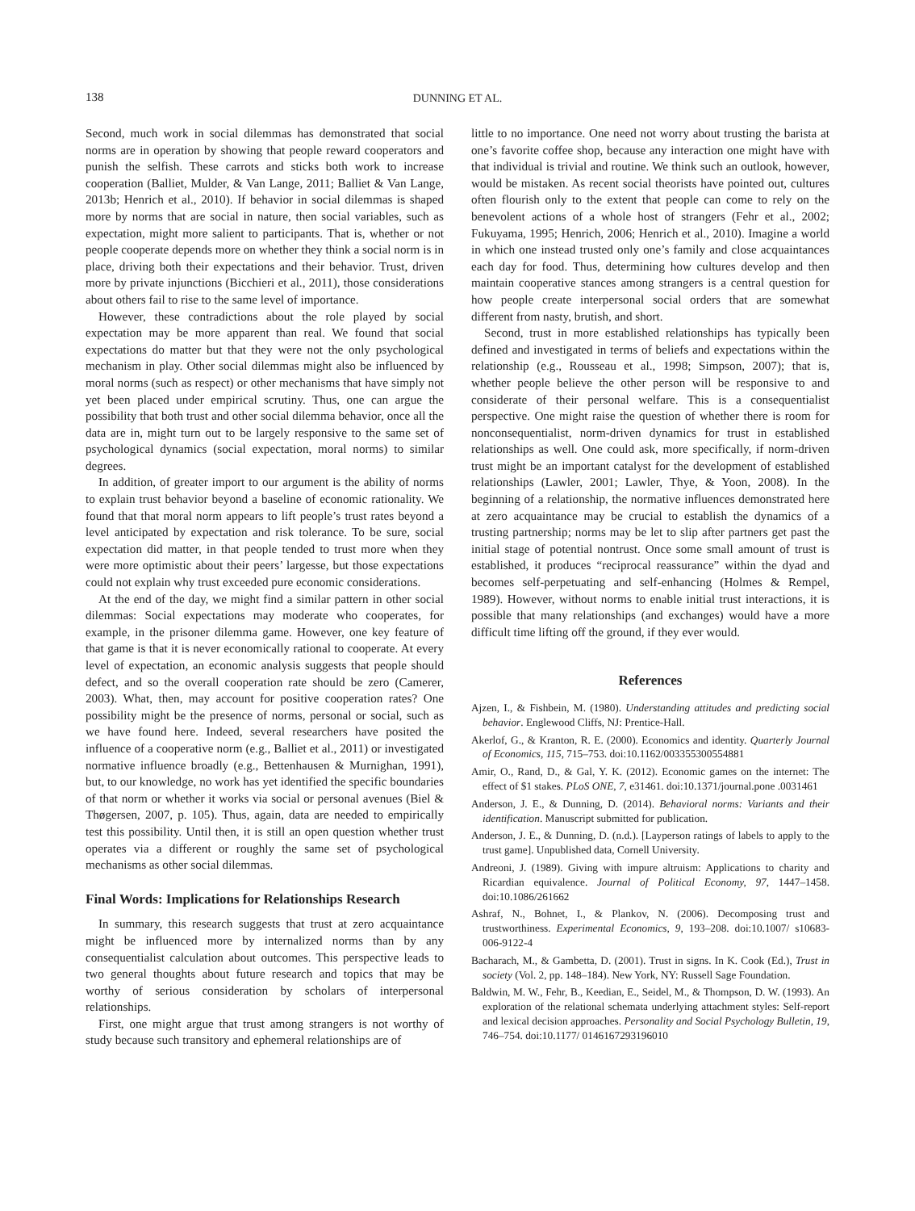138
DUNNING ET AL.
Second, much work in social dilemmas has demonstrated that social norms are in operation by showing that people reward cooperators and punish the selfish. These carrots and sticks both work to increase cooperation (Balliet, Mulder, & Van Lange, 2011; Balliet & Van Lange, 2013b; Henrich et al., 2010). If behavior in social dilemmas is shaped more by norms that are social in nature, then social variables, such as expectation, might more salient to participants. That is, whether or not people cooperate depends more on whether they think a social norm is in place, driving both their expectations and their behavior. Trust, driven more by private injunctions (Bicchieri et al., 2011), those considerations about others fail to rise to the same level of importance.
However, these contradictions about the role played by social expectation may be more apparent than real. We found that social expectations do matter but that they were not the only psychological mechanism in play. Other social dilemmas might also be influenced by moral norms (such as respect) or other mechanisms that have simply not yet been placed under empirical scrutiny. Thus, one can argue the possibility that both trust and other social dilemma behavior, once all the data are in, might turn out to be largely responsive to the same set of psychological dynamics (social expectation, moral norms) to similar degrees.
In addition, of greater import to our argument is the ability of norms to explain trust behavior beyond a baseline of economic rationality. We found that that moral norm appears to lift people’s trust rates beyond a level anticipated by expectation and risk tolerance. To be sure, social expectation did matter, in that people tended to trust more when they were more optimistic about their peers’ largesse, but those expectations could not explain why trust exceeded pure economic considerations.
At the end of the day, we might find a similar pattern in other social dilemmas: Social expectations may moderate who cooperates, for example, in the prisoner dilemma game. However, one key feature of that game is that it is never economically rational to cooperate. At every level of expectation, an economic analysis suggests that people should defect, and so the overall cooperation rate should be zero (Camerer, 2003). What, then, may account for positive cooperation rates? One possibility might be the presence of norms, personal or social, such as we have found here. Indeed, several researchers have posited the influence of a cooperative norm (e.g., Balliet et al., 2011) or investigated normative influence broadly (e.g., Bettenhausen & Murnighan, 1991), but, to our knowledge, no work has yet identified the specific boundaries of that norm or whether it works via social or personal avenues (Biel & Thøgersen, 2007, p. 105). Thus, again, data are needed to empirically test this possibility. Until then, it is still an open question whether trust operates via a different or roughly the same set of psychological mechanisms as other social dilemmas.
Final Words: Implications for Relationships Research
In summary, this research suggests that trust at zero acquaintance might be influenced more by internalized norms than by any consequentialist calculation about outcomes. This perspective leads to two general thoughts about future research and topics that may be worthy of serious consideration by scholars of interpersonal relationships.
First, one might argue that trust among strangers is not worthy of study because such transitory and ephemeral relationships are of
little to no importance. One need not worry about trusting the barista at one’s favorite coffee shop, because any interaction one might have with that individual is trivial and routine. We think such an outlook, however, would be mistaken. As recent social theorists have pointed out, cultures often flourish only to the extent that people can come to rely on the benevolent actions of a whole host of strangers (Fehr et al., 2002; Fukuyama, 1995; Henrich, 2006; Henrich et al., 2010). Imagine a world in which one instead trusted only one’s family and close acquaintances each day for food. Thus, determining how cultures develop and then maintain cooperative stances among strangers is a central question for how people create interpersonal social orders that are somewhat different from nasty, brutish, and short.
Second, trust in more established relationships has typically been defined and investigated in terms of beliefs and expectations within the relationship (e.g., Rousseau et al., 1998; Simpson, 2007); that is, whether people believe the other person will be responsive to and considerate of their personal welfare. This is a consequentialist perspective. One might raise the question of whether there is room for nonconsequentialist, norm-driven dynamics for trust in established relationships as well. One could ask, more specifically, if norm-driven trust might be an important catalyst for the development of established relationships (Lawler, 2001; Lawler, Thye, & Yoon, 2008). In the beginning of a relationship, the normative influences demonstrated here at zero acquaintance may be crucial to establish the dynamics of a trusting partnership; norms may be let to slip after partners get past the initial stage of potential nontrust. Once some small amount of trust is established, it produces “reciprocal reassurance” within the dyad and becomes self-perpetuating and self-enhancing (Holmes & Rempel, 1989). However, without norms to enable initial trust interactions, it is possible that many relationships (and exchanges) would have a more difficult time lifting off the ground, if they ever would.
References
Ajzen, I., & Fishbein, M. (1980). Understanding attitudes and predicting social behavior. Englewood Cliffs, NJ: Prentice-Hall.
Akerlof, G., & Kranton, R. E. (2000). Economics and identity. Quarterly Journal of Economics, 115, 715–753. doi:10.1162/003355300554881
Amir, O., Rand, D., & Gal, Y. K. (2012). Economic games on the internet: The effect of $1 stakes. PLoS ONE, 7, e31461. doi:10.1371/journal.pone .0031461
Anderson, J. E., & Dunning, D. (2014). Behavioral norms: Variants and their identification. Manuscript submitted for publication.
Anderson, J. E., & Dunning, D. (n.d.). [Layperson ratings of labels to apply to the trust game]. Unpublished data, Cornell University.
Andreoni, J. (1989). Giving with impure altruism: Applications to charity and Ricardian equivalence. Journal of Political Economy, 97, 1447–1458. doi:10.1086/261662
Ashraf, N., Bohnet, I., & Plankov, N. (2006). Decomposing trust and trustworthiness. Experimental Economics, 9, 193–208. doi:10.1007/ s10683-006-9122-4
Bacharach, M., & Gambetta, D. (2001). Trust in signs. In K. Cook (Ed.), Trust in society (Vol. 2, pp. 148–184). New York, NY: Russell Sage Foundation.
Baldwin, M. W., Fehr, B., Keedian, E., Seidel, M., & Thompson, D. W. (1993). An exploration of the relational schemata underlying attachment styles: Self-report and lexical decision approaches. Personality and Social Psychology Bulletin, 19, 746–754. doi:10.1177/ 0146167293196010